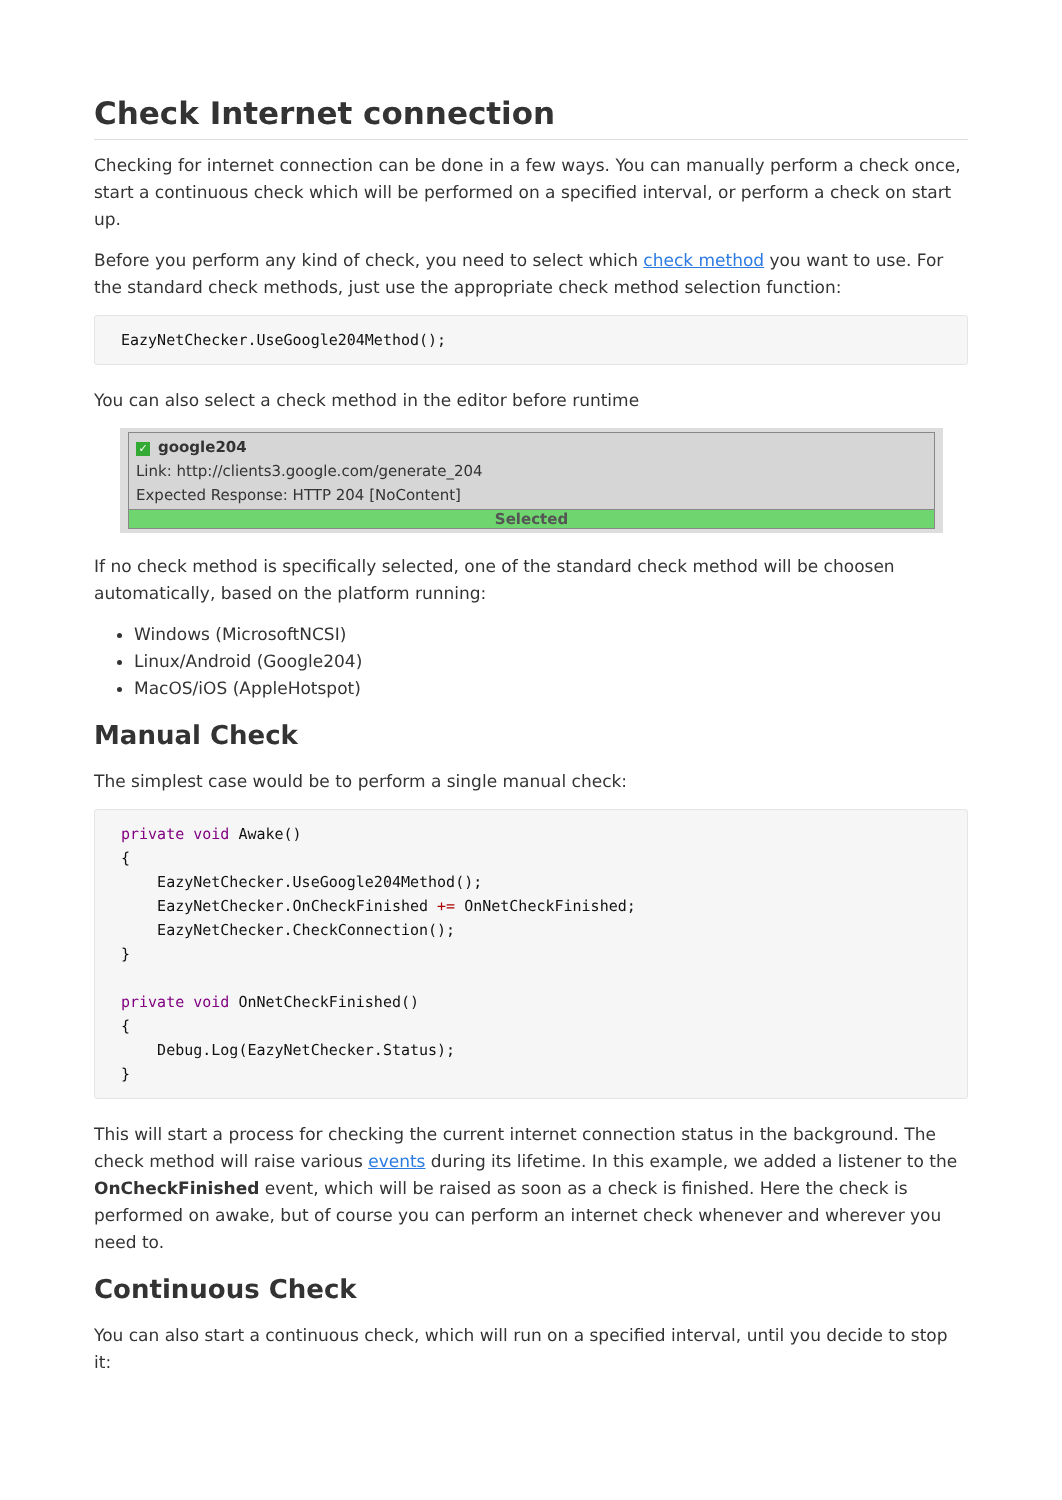Check Internet connection
Checking for internet connection can be done in a few ways. You can manually perform a check once, start a continuous check which will be performed on a specified interval, or perform a check on start up.
Before you perform any kind of check, you need to select which check method you want to use. For the standard check methods, just use the appropriate check method selection function:
EazyNetChecker.UseGoogle204Method();
You can also select a check method in the editor before runtime
✓ google204
Link: http://clients3.google.com/generate_204
Expected Response: HTTP 204 [NoContent]
Selected
If no check method is specifically selected, one of the standard check method will be choosen automatically, based on the platform running:
Windows (MicrosoftNCSI)
Linux/Android (Google204)
MacOS/iOS (AppleHotspot)
Manual Check
The simplest case would be to perform a single manual check:
private void Awake()
{
    EazyNetChecker.UseGoogle204Method();
    EazyNetChecker.OnCheckFinished += OnNetCheckFinished;
    EazyNetChecker.CheckConnection();
}

private void OnNetCheckFinished()
{
    Debug.Log(EazyNetChecker.Status);
}
This will start a process for checking the current internet connection status in the background. The check method will raise various events during its lifetime. In this example, we added a listener to the OnCheckFinished event, which will be raised as soon as a check is finished. Here the check is performed on awake, but of course you can perform an internet check whenever and wherever you need to.
Continuous Check
You can also start a continuous check, which will run on a specified interval, until you decide to stop it: